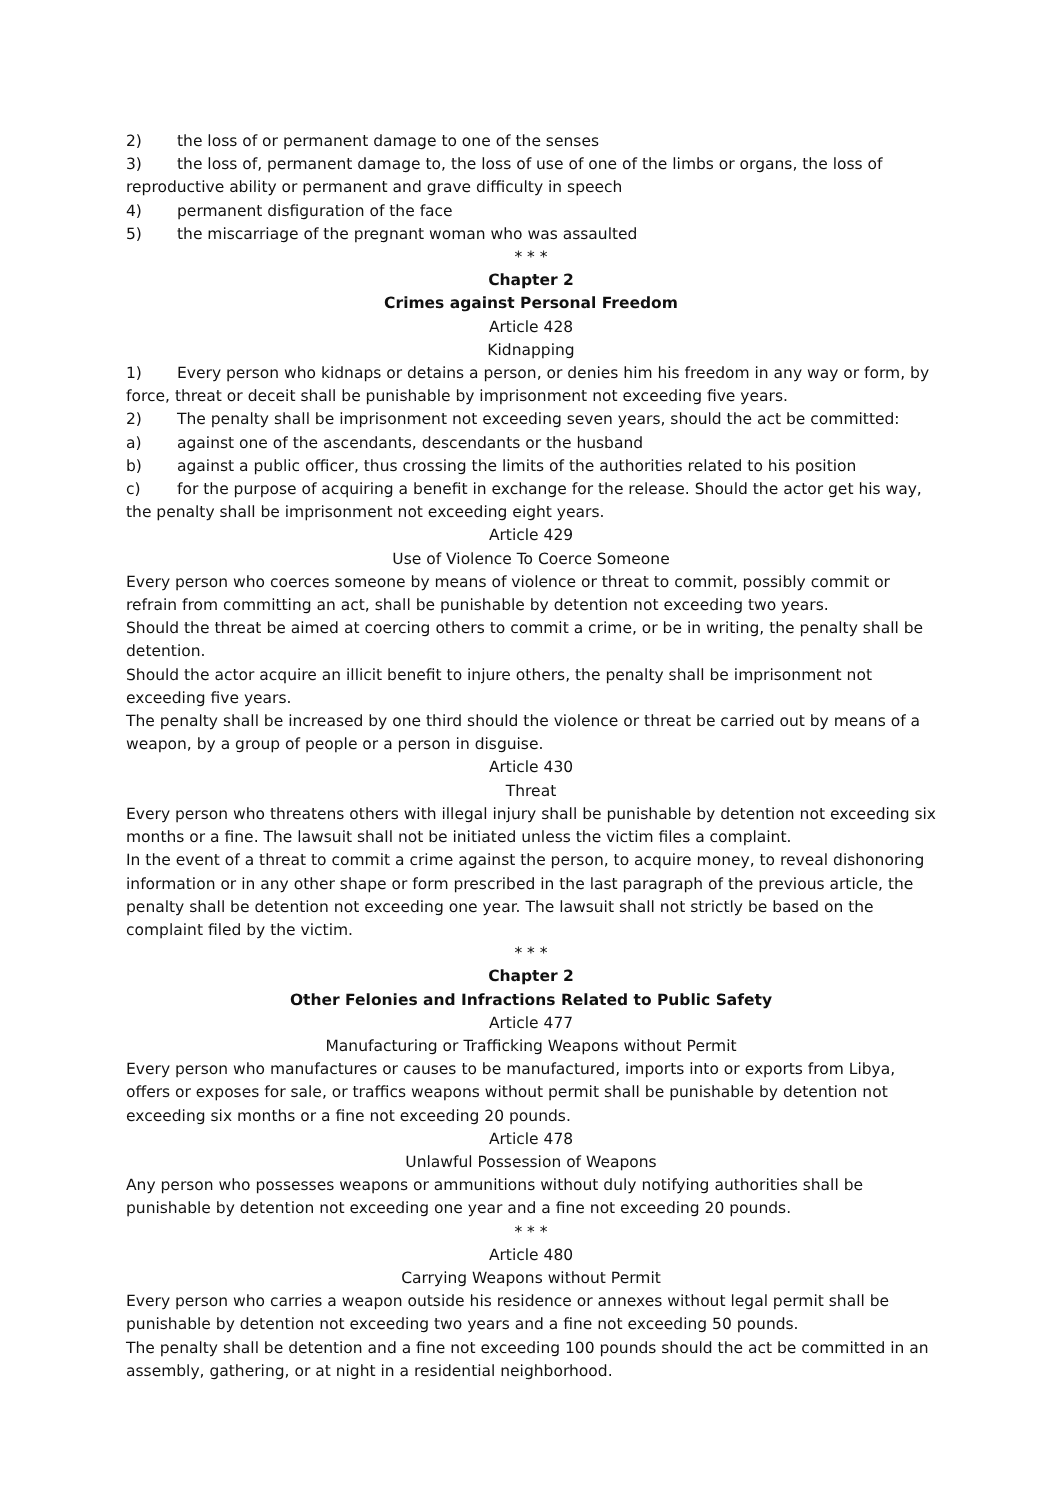2) the loss of or permanent damage to one of the senses
3) the loss of, permanent damage to, the loss of use of one of the limbs or organs, the loss of reproductive ability or permanent and grave difficulty in speech
4) permanent disfiguration of the face
5) the miscarriage of the pregnant woman who was assaulted
* * *
Chapter 2
Crimes against Personal Freedom
Article 428
Kidnapping
1) Every person who kidnaps or detains a person, or denies him his freedom in any way or form, by force, threat or deceit shall be punishable by imprisonment not exceeding five years.
2) The penalty shall be imprisonment not exceeding seven years, should the act be committed:
a) against one of the ascendants, descendants or the husband
b) against a public officer, thus crossing the limits of the authorities related to his position
c) for the purpose of acquiring a benefit in exchange for the release. Should the actor get his way, the penalty shall be imprisonment not exceeding eight years.
Article 429
Use of Violence To Coerce Someone
Every person who coerces someone by means of violence or threat to commit, possibly commit or refrain from committing an act, shall be punishable by detention not exceeding two years.
Should the threat be aimed at coercing others to commit a crime, or be in writing, the penalty shall be detention.
Should the actor acquire an illicit benefit to injure others, the penalty shall be imprisonment not exceeding five years.
The penalty shall be increased by one third should the violence or threat be carried out by means of a weapon, by a group of people or a person in disguise.
Article 430
Threat
Every person who threatens others with illegal injury shall be punishable by detention not exceeding six months or a fine. The lawsuit shall not be initiated unless the victim files a complaint.
In the event of a threat to commit a crime against the person, to acquire money, to reveal dishonoring information or in any other shape or form prescribed in the last paragraph of the previous article, the penalty shall be detention not exceeding one year. The lawsuit shall not strictly be based on the complaint filed by the victim.
* * *
Chapter 2
Other Felonies and Infractions Related to Public Safety
Article 477
Manufacturing or Trafficking Weapons without Permit
Every person who manufactures or causes to be manufactured, imports into or exports from Libya, offers or exposes for sale, or traffics weapons without permit shall be punishable by detention not exceeding six months or a fine not exceeding 20 pounds.
Article 478
Unlawful Possession of Weapons
Any person who possesses weapons or ammunitions without duly notifying authorities shall be punishable by detention not exceeding one year and a fine not exceeding 20 pounds.
* * *
Article 480
Carrying Weapons without Permit
Every person who carries a weapon outside his residence or annexes without legal permit shall be punishable by detention not exceeding two years and a fine not exceeding 50 pounds.
The penalty shall be detention and a fine not exceeding 100 pounds should the act be committed in an assembly, gathering, or at night in a residential neighborhood.